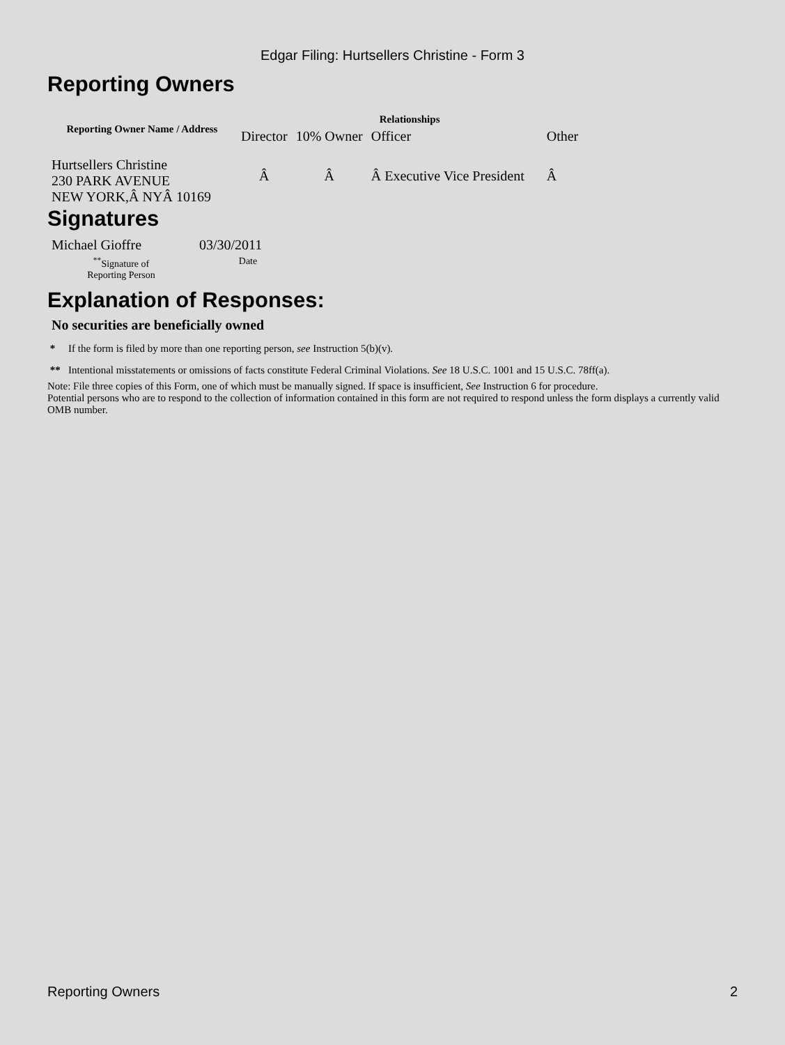Edgar Filing: Hurtsellers Christine - Form 3
Reporting Owners
| Reporting Owner Name / Address | Relationships | | | |
| --- | --- | --- | --- | --- |
| | Director | 10% Owner | Officer | Other |
| Hurtsellers Christine 230 PARK AVENUE NEW YORK,Â NYÂ 10169 | Â | Â | Â Executive Vice President | Â |
Signatures
| Michael Gioffre | 03/30/2011 |
| <sup>**</sup> Signature of Reporting Person | Date |
Explanation of Responses:
No securities are beneficially owned
* If the form is filed by more than one reporting person, see Instruction 5(b)(v).
** Intentional misstatements or omissions of facts constitute Federal Criminal Violations. See 18 U.S.C. 1001 and 15 U.S.C. 78ff(a).
Note: File three copies of this Form, one of which must be manually signed. If space is insufficient, See Instruction 6 for procedure.
Potential persons who are to respond to the collection of information contained in this form are not required to respond unless the form displays a currently valid OMB number.
Reporting Owners 2